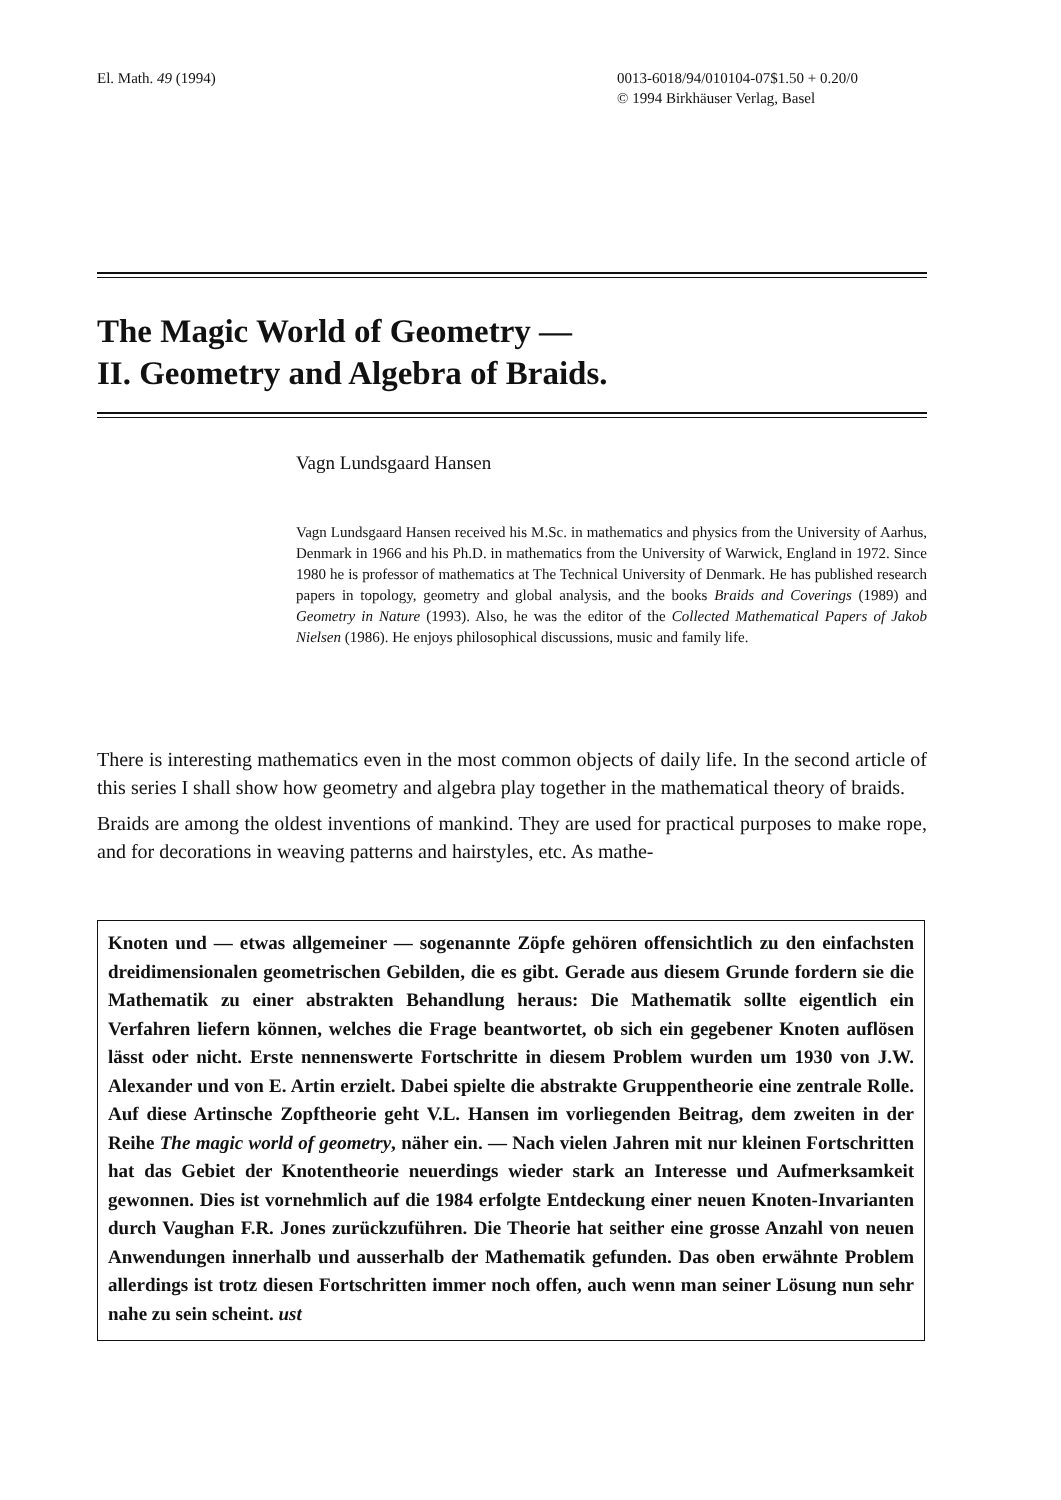El. Math. 49 (1994) 0013-6018/94/010104-07$1.50 + 0.20/0
© 1994 Birkhäuser Verlag, Basel
The Magic World of Geometry —
II. Geometry and Algebra of Braids.
Vagn Lundsgaard Hansen
Vagn Lundsgaard Hansen received his M.Sc. in mathematics and physics from the University of Aarhus, Denmark in 1966 and his Ph.D. in mathematics from the University of Warwick, England in 1972. Since 1980 he is professor of mathematics at The Technical University of Denmark. He has published research papers in topology, geometry and global analysis, and the books Braids and Coverings (1989) and Geometry in Nature (1993). Also, he was the editor of the Collected Mathematical Papers of Jakob Nielsen (1986). He enjoys philosophical discussions, music and family life.
There is interesting mathematics even in the most common objects of daily life. In the second article of this series I shall show how geometry and algebra play together in the mathematical theory of braids.
Braids are among the oldest inventions of mankind. They are used for practical purposes to make rope, and for decorations in weaving patterns and hairstyles, etc. As mathe-
Knoten und — etwas allgemeiner — sogenannte Zöpfe gehören offensichtlich zu den einfachsten dreidimensionalen geometrischen Gebilden, die es gibt. Gerade aus diesem Grunde fordern sie die Mathematik zu einer abstrakten Behandlung heraus: Die Mathematik sollte eigentlich ein Verfahren liefern können, welches die Frage beantwortet, ob sich ein gegebener Knoten auflösen lässt oder nicht. Erste nennenswerte Fortschritte in diesem Problem wurden um 1930 von J.W. Alexander und von E. Artin erzielt. Dabei spielte die abstrakte Gruppentheorie eine zentrale Rolle. Auf diese Artinsche Zopftheorie geht V.L. Hansen im vorliegenden Beitrag, dem zweiten in der Reihe The magic world of geometry, näher ein. — Nach vielen Jahren mit nur kleinen Fortschritten hat das Gebiet der Knotentheorie neuerdings wieder stark an Interesse und Aufmerksamkeit gewonnen. Dies ist vornehmlich auf die 1984 erfolgte Entdeckung einer neuen Knoten-Invarianten durch Vaughan F.R. Jones zurückzuführen. Die Theorie hat seither eine grosse Anzahl von neuen Anwendungen innerhalb und ausserhalb der Mathematik gefunden. Das oben erwähnte Problem allerdings ist trotz diesen Fortschritten immer noch offen, auch wenn man seiner Lösung nun sehr nahe zu sein scheint. ust